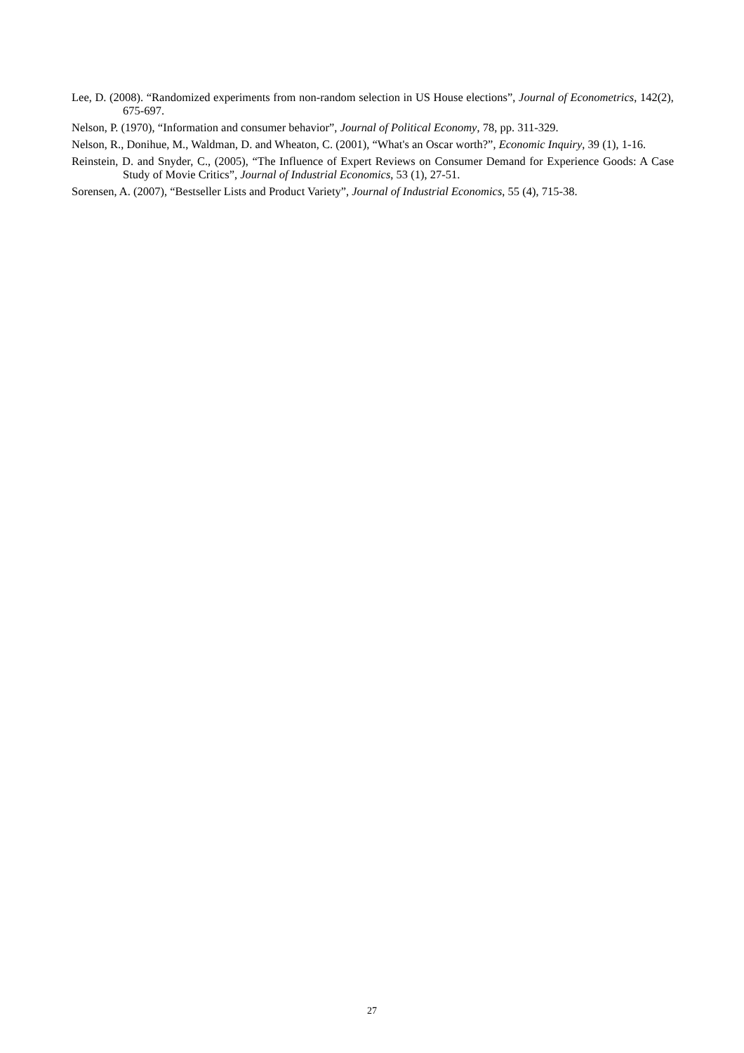Lee, D. (2008). “Randomized experiments from non-random selection in US House elections”, Journal of Econometrics, 142(2), 675-697.
Nelson, P. (1970), “Information and consumer behavior”, Journal of Political Economy, 78, pp. 311-329.
Nelson, R., Donihue, M., Waldman, D. and Wheaton, C. (2001), “What's an Oscar worth?”, Economic Inquiry, 39 (1), 1-16.
Reinstein, D. and Snyder, C., (2005), “The Influence of Expert Reviews on Consumer Demand for Experience Goods: A Case Study of Movie Critics”, Journal of Industrial Economics, 53 (1), 27-51.
Sorensen, A. (2007), “Bestseller Lists and Product Variety”, Journal of Industrial Economics, 55 (4), 715-38.
27